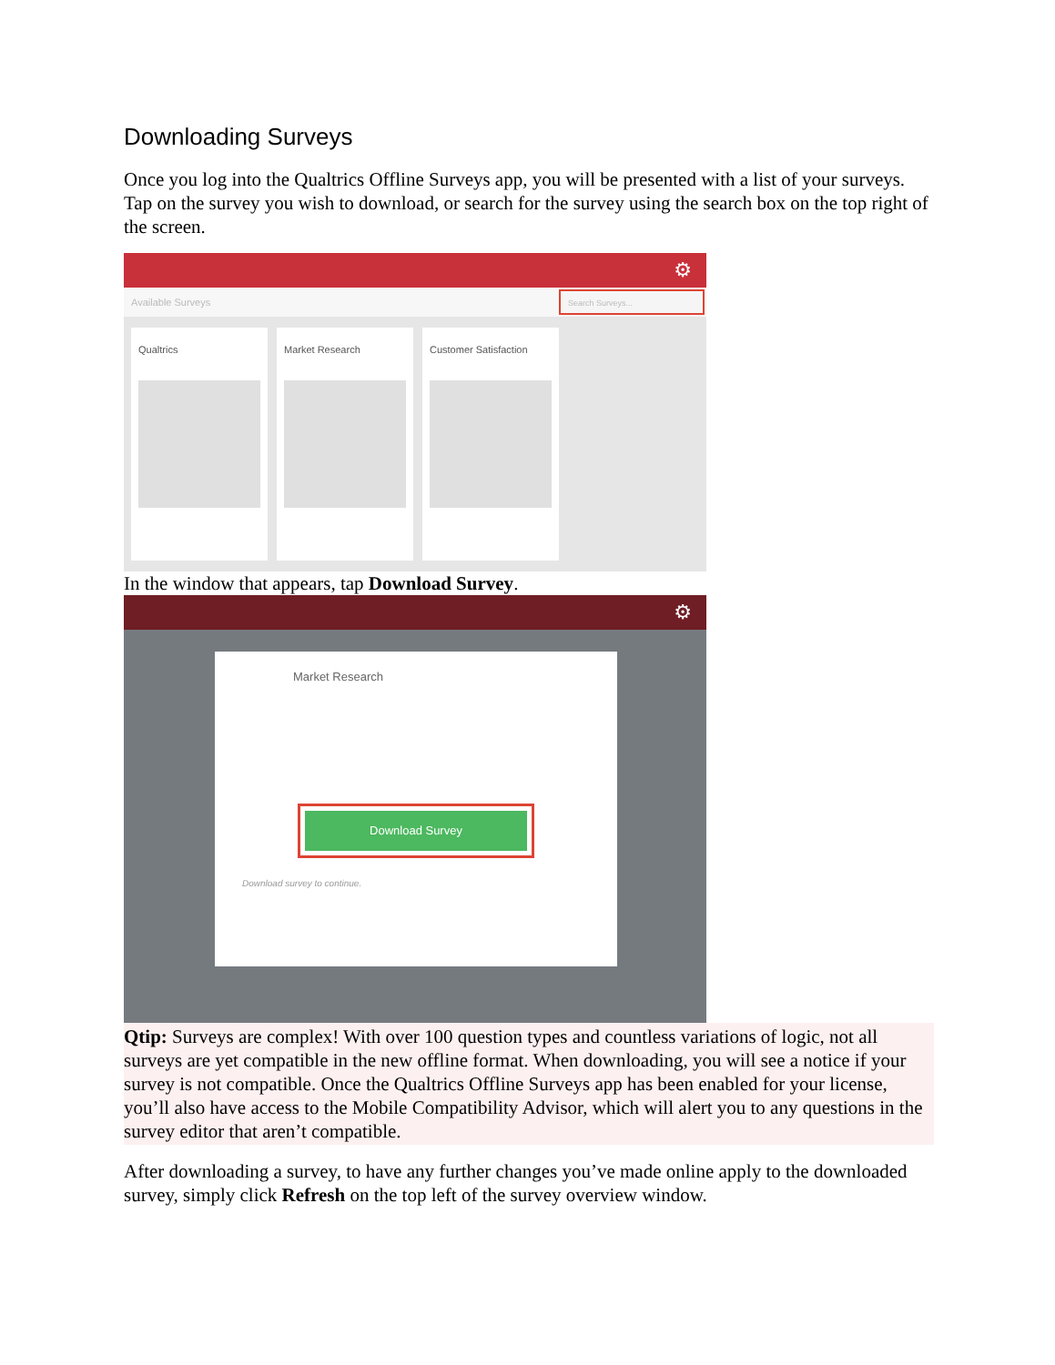Downloading Surveys
Once you log into the Qualtrics Offline Surveys app, you will be presented with a list of your surveys. Tap on the survey you wish to download, or search for the survey using the search box on the top right of the screen.
⚙
Available Surveys
Search Surveys...
Qualtrics Market Research Customer Satisfaction
In the window that appears, tap Download Survey.
⚙
Market Research
Download Survey
Download survey to continue.
Qtip: Surveys are complex! With over 100 question types and countless variations of logic, not all surveys are yet compatible in the new offline format. When downloading, you will see a notice if your survey is not compatible. Once the Qualtrics Offline Surveys app has been enabled for your license, you’ll also have access to the Mobile Compatibility Advisor, which will alert you to any questions in the survey editor that aren’t compatible.
After downloading a survey, to have any further changes you’ve made online apply to the downloaded survey, simply click Refresh on the top left of the survey overview window.